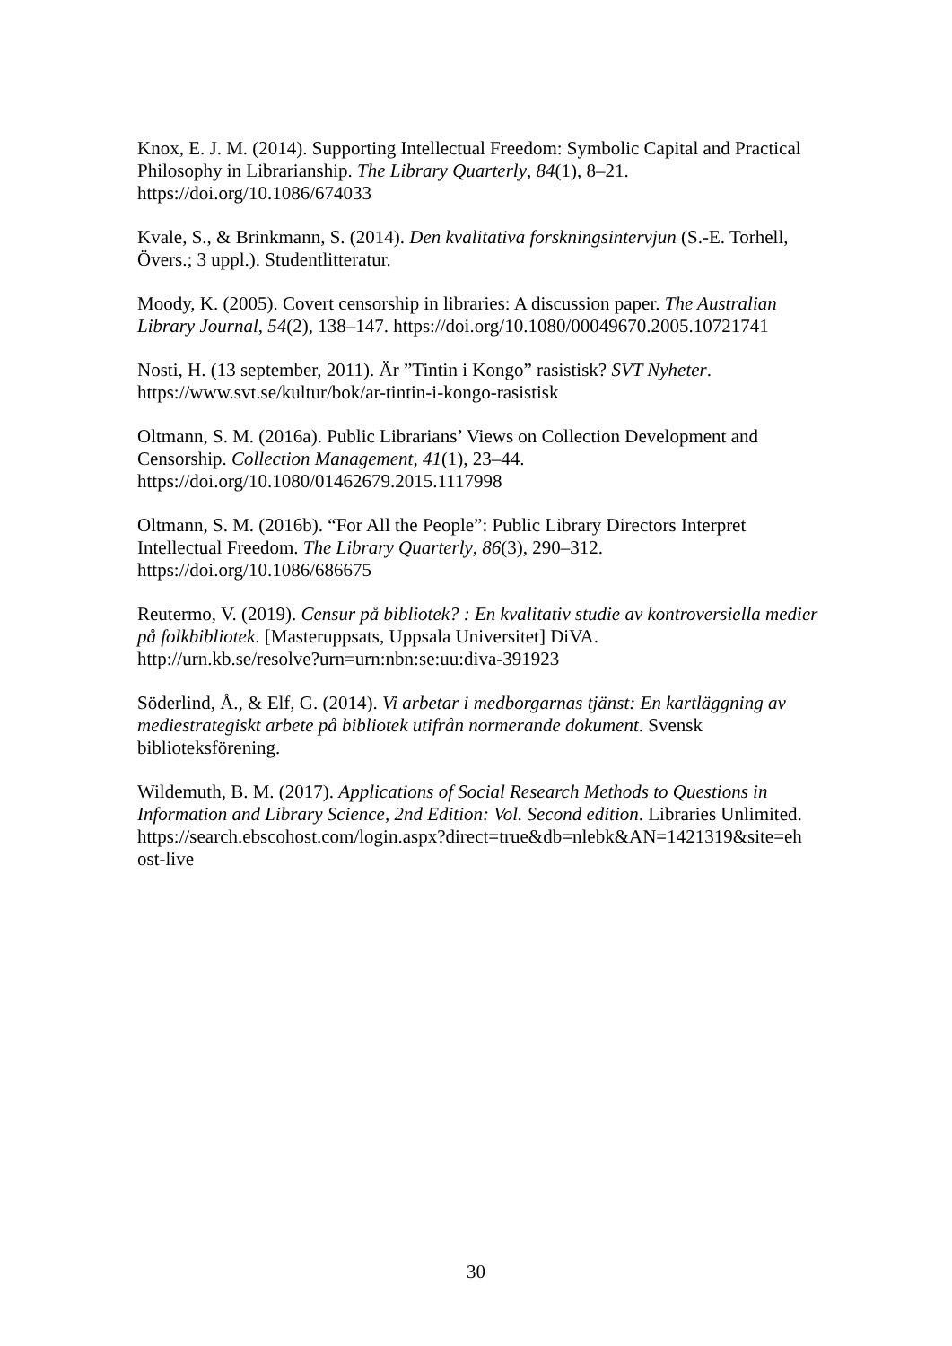Knox, E. J. M. (2014). Supporting Intellectual Freedom: Symbolic Capital and Practical Philosophy in Librarianship. The Library Quarterly, 84(1), 8–21.
https://doi.org/10.1086/674033
Kvale, S., & Brinkmann, S. (2014). Den kvalitativa forskningsintervjun (S.-E. Torhell, Övers.; 3 uppl.). Studentlitteratur.
Moody, K. (2005). Covert censorship in libraries: A discussion paper. The Australian Library Journal, 54(2), 138–147. https://doi.org/10.1080/00049670.2005.10721741
Nosti, H. (13 september, 2011). Är ”Tintin i Kongo” rasistisk? SVT Nyheter.
https://www.svt.se/kultur/bok/ar-tintin-i-kongo-rasistisk
Oltmann, S. M. (2016a). Public Librarians’ Views on Collection Development and Censorship. Collection Management, 41(1), 23–44.
https://doi.org/10.1080/01462679.2015.1117998
Oltmann, S. M. (2016b). “For All the People”: Public Library Directors Interpret Intellectual Freedom. The Library Quarterly, 86(3), 290–312.
https://doi.org/10.1086/686675
Reutermo, V. (2019). Censur på bibliotek? : En kvalitativ studie av kontroversiella medier på folkbibliotek. [Masteruppsats, Uppsala Universitet] DiVA.
http://urn.kb.se/resolve?urn=urn:nbn:se:uu:diva-391923
Söderlind, Å., & Elf, G. (2014). Vi arbetar i medborgarnas tjänst: En kartläggning av mediestrategiskt arbete på bibliotek utifrån normerande dokument. Svensk biblioteksförening.
Wildemuth, B. M. (2017). Applications of Social Research Methods to Questions in Information and Library Science, 2nd Edition: Vol. Second edition. Libraries Unlimited. https://search.ebscohost.com/login.aspx?direct=true&db=nlebk&AN=1421319&site=eh
ost-live
30